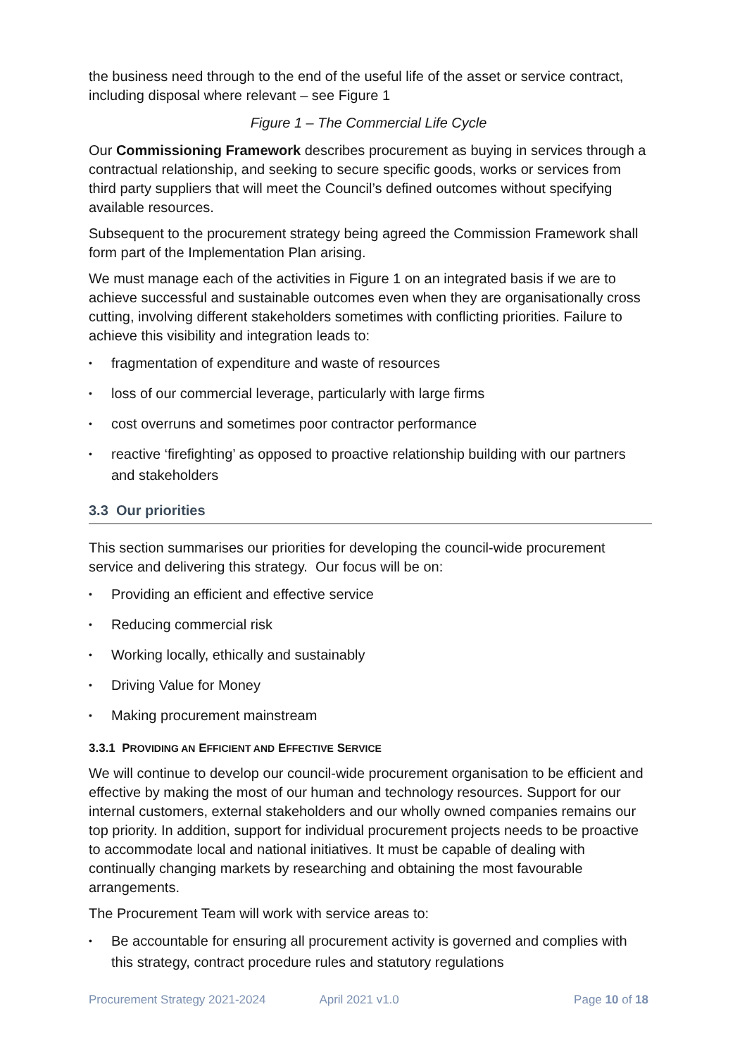the business need through to the end of the useful life of the asset or service contract, including disposal where relevant – see Figure 1
Figure 1 – The Commercial Life Cycle
Our Commissioning Framework describes procurement as buying in services through a contractual relationship, and seeking to secure specific goods, works or services from third party suppliers that will meet the Council’s defined outcomes without specifying available resources.
Subsequent to the procurement strategy being agreed the Commission Framework shall form part of the Implementation Plan arising.
We must manage each of the activities in Figure 1 on an integrated basis if we are to achieve successful and sustainable outcomes even when they are organisationally cross cutting, involving different stakeholders sometimes with conflicting priorities. Failure to achieve this visibility and integration leads to:
• fragmentation of expenditure and waste of resources
• loss of our commercial leverage, particularly with large firms
• cost overruns and sometimes poor contractor performance
• reactive ‘firefighting’ as opposed to proactive relationship building with our partners and stakeholders
3.3 Our priorities
This section summarises our priorities for developing the council-wide procurement service and delivering this strategy. Our focus will be on:
• Providing an efficient and effective service
• Reducing commercial risk
• Working locally, ethically and sustainably
• Driving Value for Money
• Making procurement mainstream
3.3.1 PROVIDING AN EFFICIENT AND EFFECTIVE SERVICE
We will continue to develop our council-wide procurement organisation to be efficient and effective by making the most of our human and technology resources. Support for our internal customers, external stakeholders and our wholly owned companies remains our top priority. In addition, support for individual procurement projects needs to be proactive to accommodate local and national initiatives. It must be capable of dealing with continually changing markets by researching and obtaining the most favourable arrangements.
The Procurement Team will work with service areas to:
• Be accountable for ensuring all procurement activity is governed and complies with this strategy, contract procedure rules and statutory regulations
Procurement Strategy 2021-2024 April 2021 v1.0 Page 10 of 18